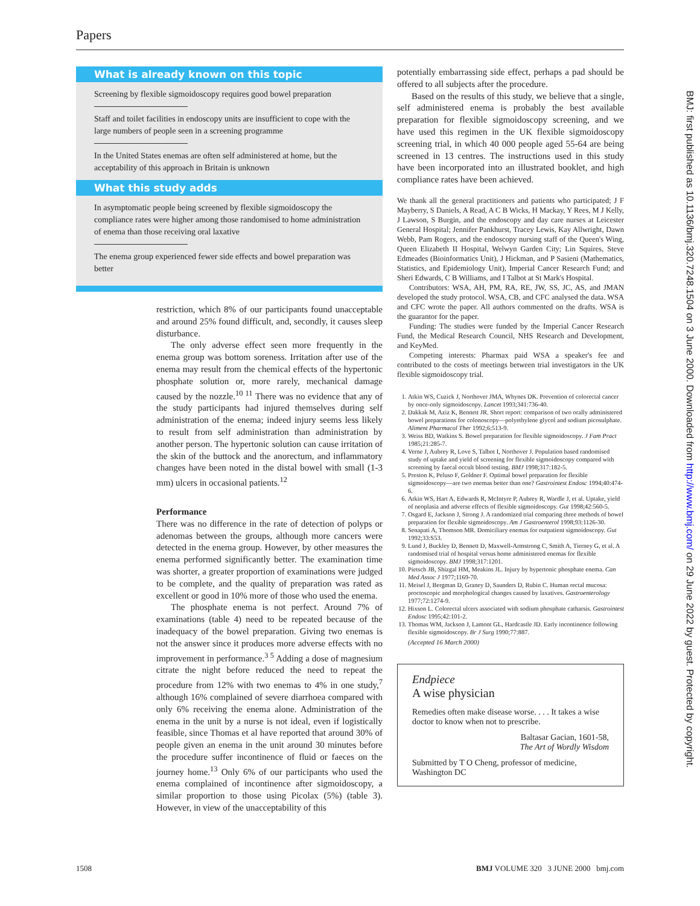Papers
BMJ: first published as 10.1136/bmj.320.7248.1504 on 3 June 2000. Downloaded from http://www.bmj.com/ on 29 June 2022 by guest. Protected by copyright.
What is already known on this topic
Screening by flexible sigmoidoscopy requires good bowel preparation
Staff and toilet facilities in endoscopy units are insufficient to cope with the large numbers of people seen in a screening programme
In the United States enemas are often self administered at home, but the acceptability of this approach in Britain is unknown
What this study adds
In asymptomatic people being screened by flexible sigmoidoscopy the compliance rates were higher among those randomised to home administration of enema than those receiving oral laxative
The enema group experienced fewer side effects and bowel preparation was better
restriction, which 8% of our participants found unacceptable and around 25% found difficult, and, secondly, it causes sleep disturbance.
The only adverse effect seen more frequently in the enema group was bottom soreness. Irritation after use of the enema may result from the chemical effects of the hypertonic phosphate solution or, more rarely, mechanical damage caused by the nozzle.<sup>10 11</sup> There was no evidence that any of the study participants had injured themselves during self administration of the enema; indeed injury seems less likely to result from self administration than administration by another person. The hypertonic solution can cause irritation of the skin of the buttock and the anorectum, and inflammatory changes have been noted in the distal bowel with small (1-3 mm) ulcers in occasional patients.<sup>12</sup>
Performance
There was no difference in the rate of detection of polyps or adenomas between the groups, although more cancers were detected in the enema group. However, by other measures the enema performed significantly better. The examination time was shorter, a greater proportion of examinations were judged to be complete, and the quality of preparation was rated as excellent or good in 10% more of those who used the enema.
The phosphate enema is not perfect. Around 7% of examinations (table 4) need to be repeated because of the inadequacy of the bowel preparation. Giving two enemas is not the answer since it produces more adverse effects with no improvement in performance.<sup>3 5</sup> Adding a dose of magnesium citrate the night before reduced the need to repeat the procedure from 12% with two enemas to 4% in one study,<sup>7</sup> although 16% complained of severe diarrhoea compared with only 6% receiving the enema alone. Administration of the enema in the unit by a nurse is not ideal, even if logistically feasible, since Thomas et al have reported that around 30% of people given an enema in the unit around 30 minutes before the procedure suffer incontinence of fluid or faeces on the journey home.<sup>13</sup> Only 6% of our participants who used the enema complained of incontinence after sigmoidoscopy, a similar proportion to those using Picolax (5%) (table 3). However, in view of the unacceptability of this
potentially embarrassing side effect, perhaps a pad should be offered to all subjects after the procedure.
Based on the results of this study, we believe that a single, self administered enema is probably the best available preparation for flexible sigmoidoscopy screening, and we have used this regimen in the UK flexible sigmoidoscopy screening trial, in which 40 000 people aged 55-64 are being screened in 13 centres. The instructions used in this study have been incorporated into an illustrated booklet, and high compliance rates have been achieved.
We thank all the general practitioners and patients who participated; J F Mayberry, S Daniels, A Read, A C B Wicks, H Mackay, Y Rees, M J Kelly, J Lawson, S Burgin, and the endoscopy and day care nurses at Leicester General Hospital; Jennifer Pankhurst, Tracey Lewis, Kay Allwright, Dawn Webb, Pam Rogers, and the endoscopy nursing staff of the Queen's Wing, Queen Elizabeth II Hospital, Welwyn Garden City; Lin Squires, Steve Edmeades (Bioinformatics Unit), J Hickman, and P Sasieni (Mathematics, Statistics, and Epidemiology Unit), Imperial Cancer Research Fund; and Sheri Edwards, C B Williams, and I Talbot at St Mark's Hospital.
Contributors: WSA, AH, PM, RA, RE, JW, SS, JC, AS, and JMAN developed the study protocol. WSA, CB, and CFC analysed the data. WSA and CFC wrote the paper. All authors commented on the drafts. WSA is the guarantor for the paper.
Funding: The studies were funded by the Imperial Cancer Research Fund, the Medical Research Council, NHS Research and Development, and KeyMed.
Competing interests: Pharmax paid WSA a speaker's fee and contributed to the costs of meetings between trial investigators in the UK flexible sigmoidoscopy trial.
1. Atkin WS, Cuzick J, Northover JMA, Whynes DK. Prevention of colorectal cancer by once-only sigmoidoscopy. Lancet 1993;341:736-40.
2. Dakkak M, Aziz K, Bennett JR. Short report: comparison of two orally administered bowel preparations for colonoscopy—polyethylene glycol and sodium picosulphate. Aliment Pharmacol Ther 1992;6:513-9.
3. Weiss BD, Watkins S. Bowel preparation for flexible sigmoidoscopy. J Fam Pract 1985;21:285-7.
4. Verne J, Aubrey R, Love S, Talbot I, Northover J. Population based randomised study of uptake and yield of screening for flexible sigmoidoscopy compared with screening by faecal occult blood testing. BMJ 1998;317:182-5.
5. Preston K, Peluso F, Goldner F. Optimal bowel preparation for flexible sigmoidoscopy—are two enemas better than one? Gastrointest Endosc 1994;40:474-6.
6. Atkin WS, Hart A, Edwards R, McIntyre P, Aubrey R, Wardle J, et al. Uptake, yield of neoplasia and adverse effects of flexible sigmoidoscopy. Gut 1998;42:560-5.
7. Osgard E, Jackson J, Strong J. A randomized trial comparing three methods of bowel preparation for flexible sigmoidoscopy. Am J Gastroenterol 1998;93:1126-30.
8. Senapati A, Thomson MR. Domiciliary enemas for outpatient sigmoidoscopy. Gut 1992;33:S53.
9. Lund J, Buckley D, Bennett D, Maxwell-Armstrong C, Smith A, Tierney G, et al. A randomised trial of hospital versus home administered enemas for flexible sigmoidoscopy. BMJ 1998;317:1201.
10. Pietsch JB, Shizgal HM, Meakins JL. Injury by hypertonic phosphate enema. Can Med Assoc J 1977;1169-70.
11. Meisel J, Bergman D, Graney D, Saunders D, Rubin C. Human rectal mucosa: proctoscopic and morphological changes caused by laxatives. Gastroenterology 1977;72:1274-9.
12. Hixson L. Colorectal ulcers associated with sodium phosphate catharsis. Gastrointest Endosc 1995;42:101-2.
13. Thomas WM, Jackson J, Lamont GL, Hardcastle JD. Early incontinence following flexible sigmoidoscopy. Br J Surg 1990;77:887.
(Accepted 16 March 2000)
Endpiece
A wise physician
Remedies often make disease worse. . . . It takes a wise doctor to know when not to prescribe.
Baltasar Gacian, 1601-58,
The Art of Wordly Wisdom
Submitted by T O Cheng, professor of medicine, Washington DC
1508 BMJ VOLUME 320 3 JUNE 2000 bmj.com